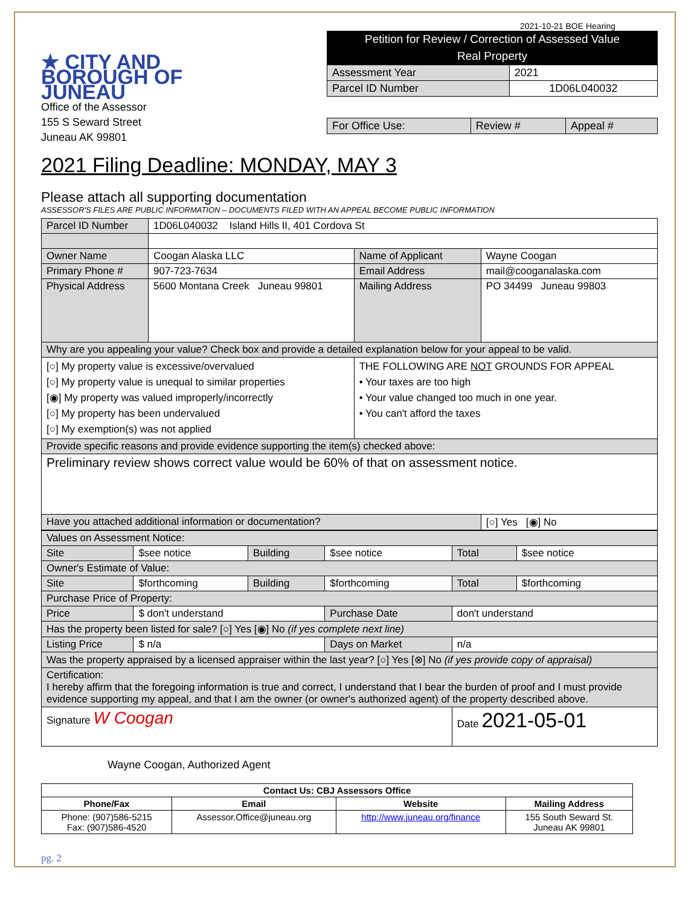★ CITY AND BOROUGH OF JUNEAU
Office of the Assessor
155 S Seward Street
Juneau AK 99801
2021-10-21 BOE Hearing
Petition for Review / Correction of Assessed Value
Real Property
| Assessment Year | 2021 |
| Parcel ID Number | 1D06L040032 |
| For Office Use: | Review # | Appeal # |
2021 Filing Deadline: MONDAY, MAY 3
Please attach all supporting documentation
ASSESSOR'S FILES ARE PUBLIC INFORMATION – DOCUMENTS FILED WITH AN APPEAL BECOME PUBLIC INFORMATION
| Parcel ID Number | 1D06L040032 Island Hills II, 401 Cordova St | | |
| Owner Name | Coogan Alaska LLC | Name of Applicant | Wayne Coogan |
| Primary Phone # | 907-723-7634 | Email Address | mail@cooganalaska.com |
| Physical Address | 5600 Montana Creek Juneau 99801 | Mailing Address | PO 34499 Juneau 99803 |
| Why are you appealing your value? Check box and provide a detailed explanation below for your appeal to be valid. | | | |
| [○] My property value is excessive/overvalued [○] My property value is unequal to similar properties [◉] My property was valued improperly/incorrectly [○] My property has been undervalued [○] My exemption(s) was not applied | | THE FOLLOWING ARE NOT GROUNDS FOR APPEAL • Your taxes are too high • Your value changed too much in one year. • You can't afford the taxes | |
| Provide specific reasons and provide evidence supporting the item(s) checked above: | | | |
| Preliminary review shows correct value would be 60% of that on assessment notice. | | | |
| Have you attached additional information or documentation? | | | [○] Yes [◉] No |
| Values on Assessment Notice: | | | | | |
| Site | $see notice | Building | $see notice | Total | $see notice |
| Owner's Estimate of Value: | | | | | |
| Site | $forthcoming | Building | $forthcoming | Total | $forthcoming |
| Purchase Price of Property: | | | | | |
| Price | $ don't understand | | Purchase Date | don't understand | |
| Has the property been listed for sale? [○] Yes [◉] No (if yes complete next line) | | | | | |
| Listing Price | $ n/a | | Days on Market | n/a | |
| Was the property appraised by a licensed appraiser within the last year? [○] Yes [⊗] No (if yes provide copy of appraisal) | | | | | |
| Certification: I hereby affirm that the foregoing information is true and correct, I understand that I bear the burden of proof and I must provide evidence supporting my appeal, and that I am the owner (or owner's authorized agent) of the property described above. | | | | | |
| Signature W Coogan | | | | Date 2021-05-01 | |
Wayne Coogan, Authorized Agent
| Contact Us: CBJ Assessors Office | | | |
| --- | --- | --- | --- |
| Phone/Fax | Email | Website | Mailing Address |
| Phone: (907)586-5215 Fax: (907)586-4520 | Assessor.Office@juneau.org | http://www.juneau.org/finance | 155 South Seward St. Juneau AK 99801 |
pg. 2